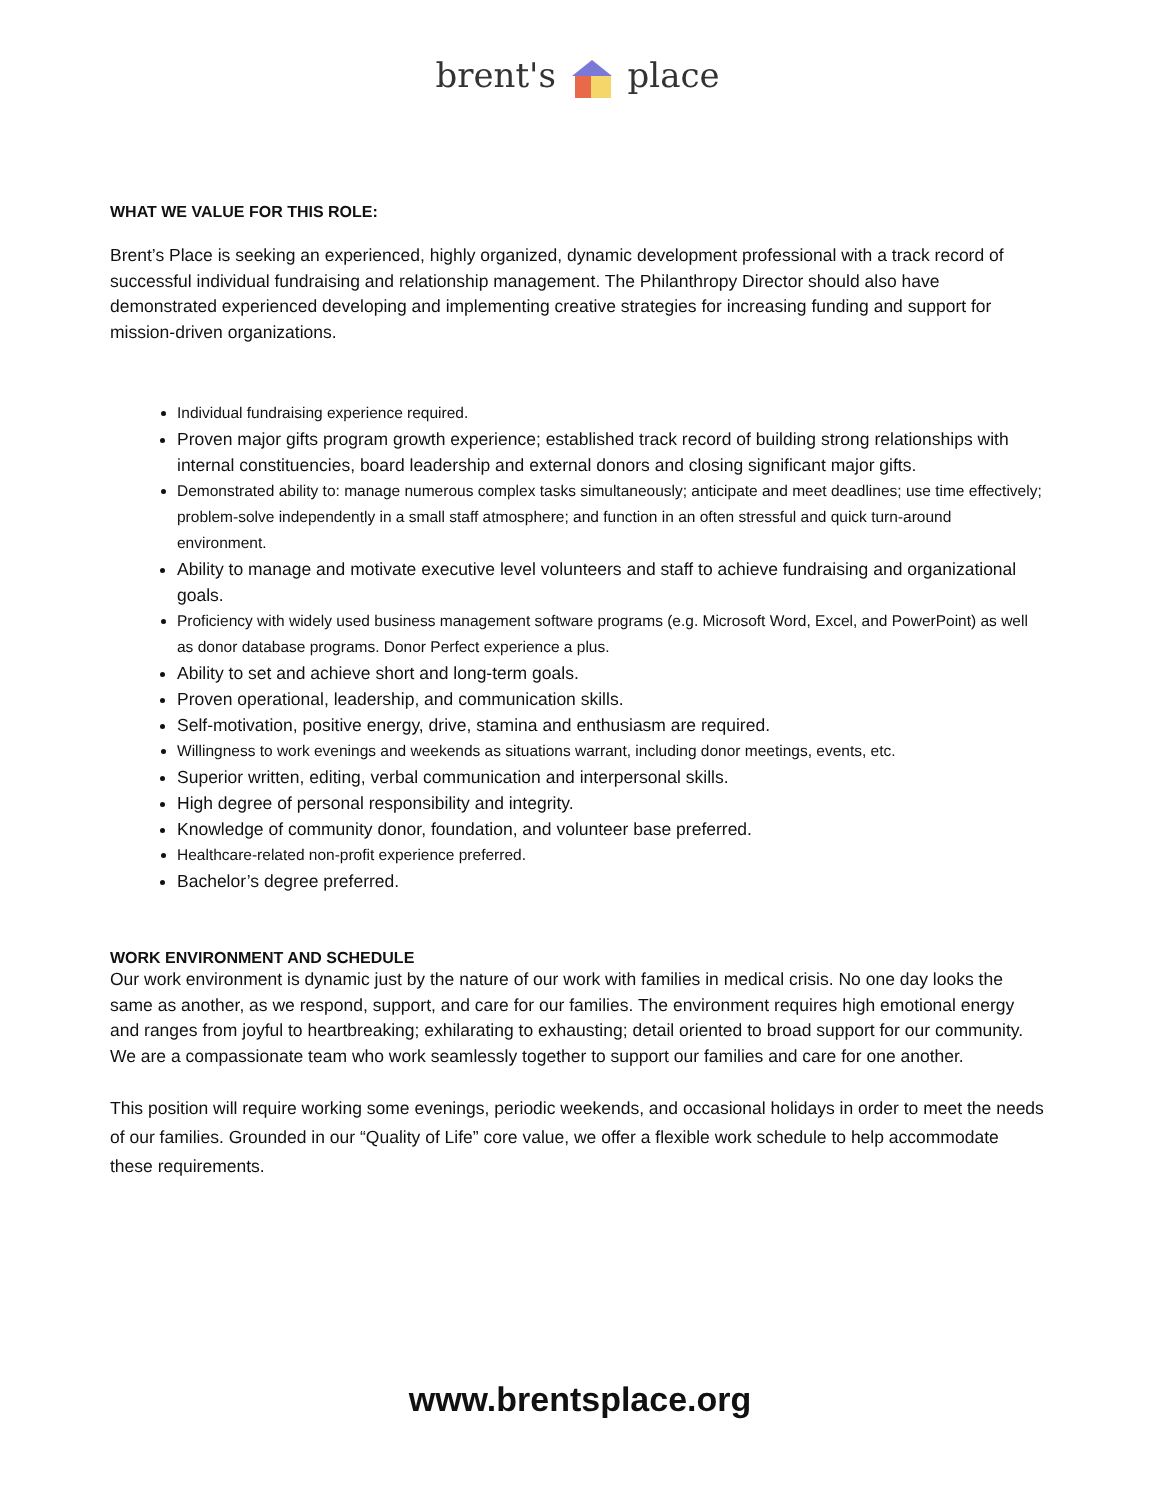brent's place
WHAT WE VALUE FOR THIS ROLE:
Brent’s Place is seeking an experienced, highly organized, dynamic development professional with a track record of successful individual fundraising and relationship management. The Philanthropy Director should also have demonstrated experienced developing and implementing creative strategies for increasing funding and support for mission-driven organizations.
Individual fundraising experience required.
Proven major gifts program growth experience; established track record of building strong relationships with internal constituencies, board leadership and external donors and closing significant major gifts.
Demonstrated ability to: manage numerous complex tasks simultaneously; anticipate and meet deadlines; use time effectively; problem-solve independently in a small staff atmosphere; and function in an often stressful and quick turn-around environment.
Ability to manage and motivate executive level volunteers and staff to achieve fundraising and organizational goals.
Proficiency with widely used business management software programs (e.g. Microsoft Word, Excel, and PowerPoint) as well as donor database programs. Donor Perfect experience a plus.
Ability to set and achieve short and long-term goals.
Proven operational, leadership, and communication skills.
Self-motivation, positive energy, drive, stamina and enthusiasm are required.
Willingness to work evenings and weekends as situations warrant, including donor meetings, events, etc.
Superior written, editing, verbal communication and interpersonal skills.
High degree of personal responsibility and integrity.
Knowledge of community donor, foundation, and volunteer base preferred.
Healthcare-related non-profit experience preferred.
Bachelor’s degree preferred.
WORK ENVIRONMENT AND SCHEDULE
Our work environment is dynamic just by the nature of our work with families in medical crisis. No one day looks the same as another, as we respond, support, and care for our families. The environment requires high emotional energy and ranges from joyful to heartbreaking; exhilarating to exhausting; detail oriented to broad support for our community. We are a compassionate team who work seamlessly together to support our families and care for one another.
This position will require working some evenings, periodic weekends, and occasional holidays in order to meet the needs of our families. Grounded in our “Quality of Life” core value, we offer a flexible work schedule to help accommodate these requirements.
www.brentsplace.org